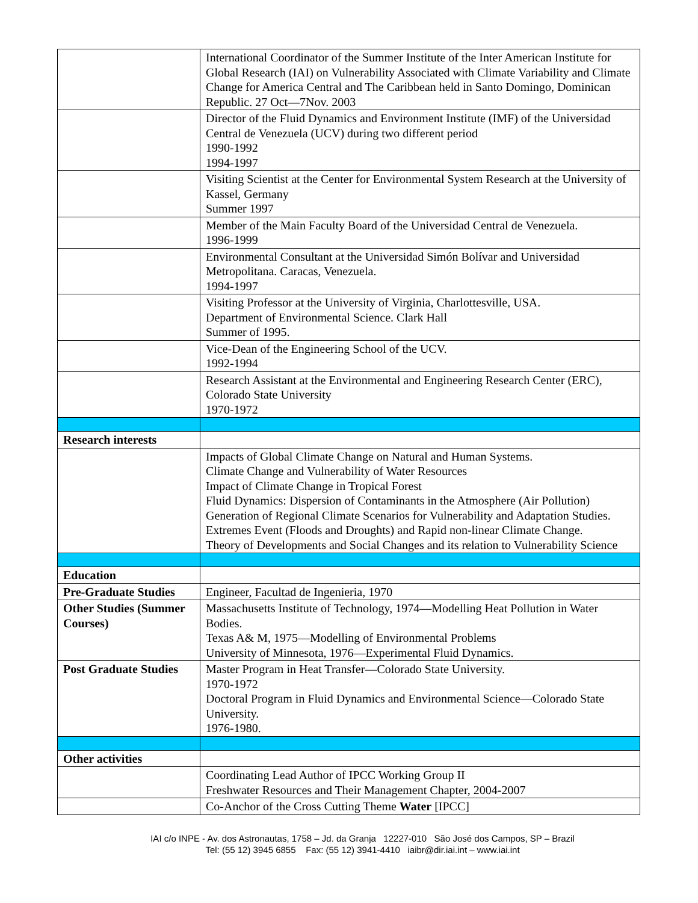| | International Coordinator of the Summer Institute of the Inter American Institute for Global Research (IAI) on Vulnerability Associated with Climate Variability and Climate Change for America Central and The Caribbean held in Santo Domingo, Dominican Republic. 27 Oct—7Nov. 2003 |
| | Director of the Fluid Dynamics and Environment Institute (IMF) of the Universidad Central de Venezuela (UCV) during two different period 1990-1992 1994-1997 |
| | Visiting Scientist at the Center for Environmental System Research at the University of Kassel, Germany Summer 1997 |
| | Member of the Main Faculty Board of the Universidad Central de Venezuela. 1996-1999 |
| | Environmental Consultant at the Universidad Simón Bolívar and Universidad Metropolitana. Caracas, Venezuela. 1994-1997 |
| | Visiting Professor at the University of Virginia, Charlottesville, USA. Department of Environmental Science. Clark Hall Summer of 1995. |
| | Vice-Dean of the Engineering School of the UCV. 1992-1994 |
| | Research Assistant at the Environmental and Engineering Research Center (ERC), Colorado State University 1970-1972 |
| Research interests | |
| | Impacts of Global Climate Change on Natural and Human Systems. Climate Change and Vulnerability of Water Resources Impact of Climate Change in Tropical Forest Fluid Dynamics: Dispersion of Contaminants in the Atmosphere (Air Pollution) Generation of Regional Climate Scenarios for Vulnerability and Adaptation Studies. Extremes Event (Floods and Droughts) and Rapid non-linear Climate Change. Theory of Developments and Social Changes and its relation to Vulnerability Science |
| Education | |
| Pre-Graduate Studies | Engineer, Facultad de Ingenieria, 1970 |
| Other Studies (Summer Courses) | Massachusetts Institute of Technology, 1974—Modelling Heat Pollution in Water Bodies. Texas A& M, 1975—Modelling of Environmental Problems University of Minnesota, 1976—Experimental Fluid Dynamics. |
| Post Graduate Studies | Master Program in Heat Transfer—Colorado State University. 1970-1972 Doctoral Program in Fluid Dynamics and Environmental Science—Colorado State University. 1976-1980. |
| Other activities | |
| | Coordinating Lead Author of IPCC Working Group II Freshwater Resources and Their Management Chapter, 2004-2007 |
| | Co-Anchor of the Cross Cutting Theme Water [IPCC] |
IAI c/o INPE - Av. dos Astronautas, 1758 – Jd. da Granja 12227-010 São José dos Campos, SP – Brazil
Tel: (55 12) 3945 6855 Fax: (55 12) 3941-4410 iaibr@dir.iai.int – www.iai.int